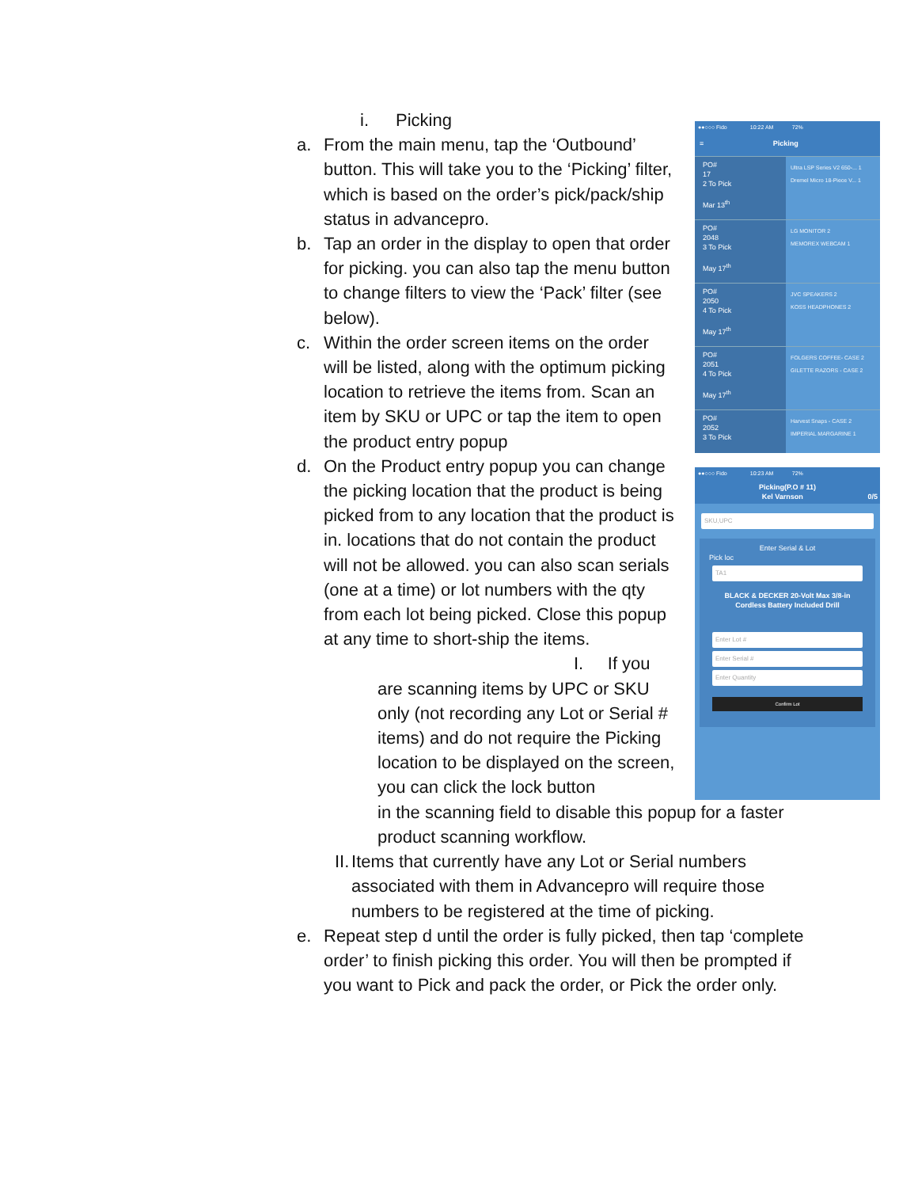i. Picking
a. From the main menu, tap the ‘Outbound’ button. This will take you to the ‘Picking’ filter, which is based on the order’s pick/pack/ship status in advancepro.
b. Tap an order in the display to open that order for picking. you can also tap the menu button to change filters to view the ‘Pack’ filter (see below).
c. Within the order screen items on the order will be listed, along with the optimum picking location to retrieve the items from. Scan an item by SKU or UPC or tap the item to open the product entry popup
d. On the Product entry popup you can change the picking location that the product is being picked from to any location that the product is in. locations that do not contain the product will not be allowed. you can also scan serials (one at a time) or lot numbers with the qty from each lot being picked. Close this popup at any time to short-ship the items.
I. If you
are scanning items by UPC or SKU only (not recording any Lot or Serial # items) and do not require the Picking location to be displayed on the screen, you can click the lock button
in the scanning field to disable this popup for a faster product scanning workflow.
II. Items that currently have any Lot or Serial numbers associated with them in Advancepro will require those numbers to be registered at the time of picking.
e. Repeat step d until the order is fully picked, then tap ‘complete order’ to finish picking this order. You will then be prompted if you want to Pick and pack the order, or Pick the order only.
●●○○○ Fido 10:22 AM 72%
≡ Picking
PO#
17
2 To Pick
Mar 13<sup>th</sup>
Ultra LSP Series V2 650-... 1
Dremel Micro 18-Piece V... 1
PO#
2048
3 To Pick
May 17<sup>th</sup>
LG MONITOR 2
MEMOREX WEBCAM 1
PO#
2050
4 To Pick
May 17<sup>th</sup>
JVC SPEAKERS 2
KOSS HEADPHONES 2
PO#
2051
4 To Pick
May 17<sup>th</sup>
FOLGERS COFFEE- CASE 2
GILETTE RAZORS - CASE 2
PO#
2052
3 To Pick
Harvest Snaps - CASE 2
IMPERIAL MARGARINE 1
●●○○○ Fido 10:23 AM 72%
Picking(P.O # 11)
Kel Varnson 0/5
SKU,UPC
Enter Serial & Lot
Pick loc
TA1
BLACK & DECKER 20-Volt Max 3/8-in Cordless Battery Included Drill
Enter Lot #
Enter Serial #
Enter Quantity
Confirm Lot